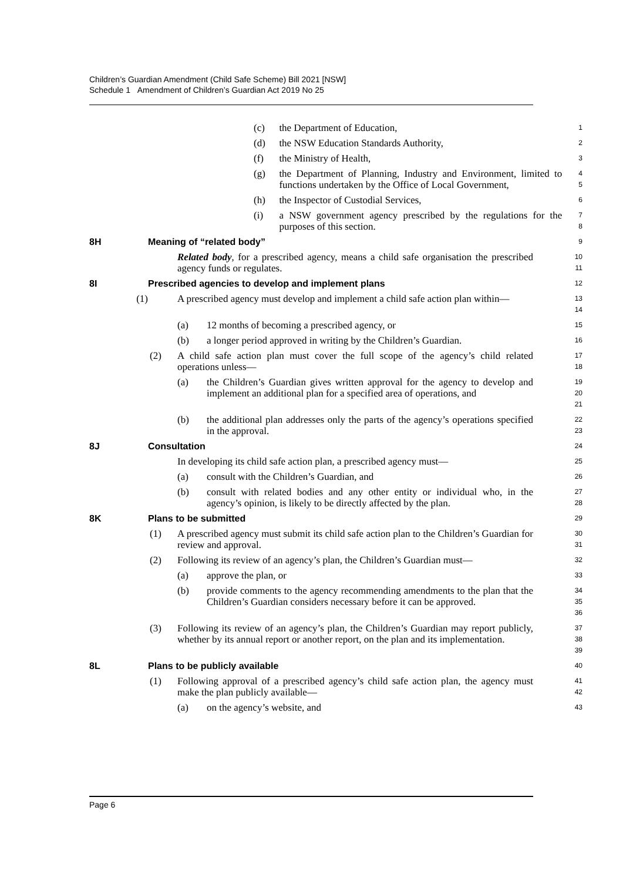Children’s Guardian Amendment (Child Safe Scheme) Bill 2021 [NSW]
Schedule 1 Amendment of Children’s Guardian Act 2019 No 25
(c) the Department of Education, 1
(d) the NSW Education Standards Authority, 2
(f) the Ministry of Health, 3
(g) the Department of Planning, Industry and Environment, limited to functions undertaken by the Office of Local Government, 4
5
(h) the Inspector of Custodial Services, 6
(i) a NSW government agency prescribed by the regulations for the purposes of this section. 7
8
8H Meaning of “related body” 9
Related body, for a prescribed agency, means a child safe organisation the prescribed agency funds or regulates. 10
11
8I Prescribed agencies to develop and implement plans 12
(1) A prescribed agency must develop and implement a child safe action plan within— 13
14
(a) 12 months of becoming a prescribed agency, or 15
(b) a longer period approved in writing by the Children’s Guardian. 16
(2) A child safe action plan must cover the full scope of the agency’s child related operations unless— 17
18
(a) the Children’s Guardian gives written approval for the agency to develop and implement an additional plan for a specified area of operations, and 19
20
21
(b) the additional plan addresses only the parts of the agency’s operations specified in the approval. 22
23
8J Consultation 24
In developing its child safe action plan, a prescribed agency must— 25
(a) consult with the Children’s Guardian, and 26
(b) consult with related bodies and any other entity or individual who, in the agency’s opinion, is likely to be directly affected by the plan. 27
28
8K Plans to be submitted 29
(1) A prescribed agency must submit its child safe action plan to the Children’s Guardian for review and approval. 30
31
(2) Following its review of an agency’s plan, the Children’s Guardian must— 32
(a) approve the plan, or 33
(b) provide comments to the agency recommending amendments to the plan that the Children’s Guardian considers necessary before it can be approved. 34
35
36
(3) Following its review of an agency’s plan, the Children’s Guardian may report publicly, whether by its annual report or another report, on the plan and its implementation. 37
38
39
8L Plans to be publicly available 40
(1) Following approval of a prescribed agency’s child safe action plan, the agency must make the plan publicly available— 41
42
(a) on the agency’s website, and 43
Page 6